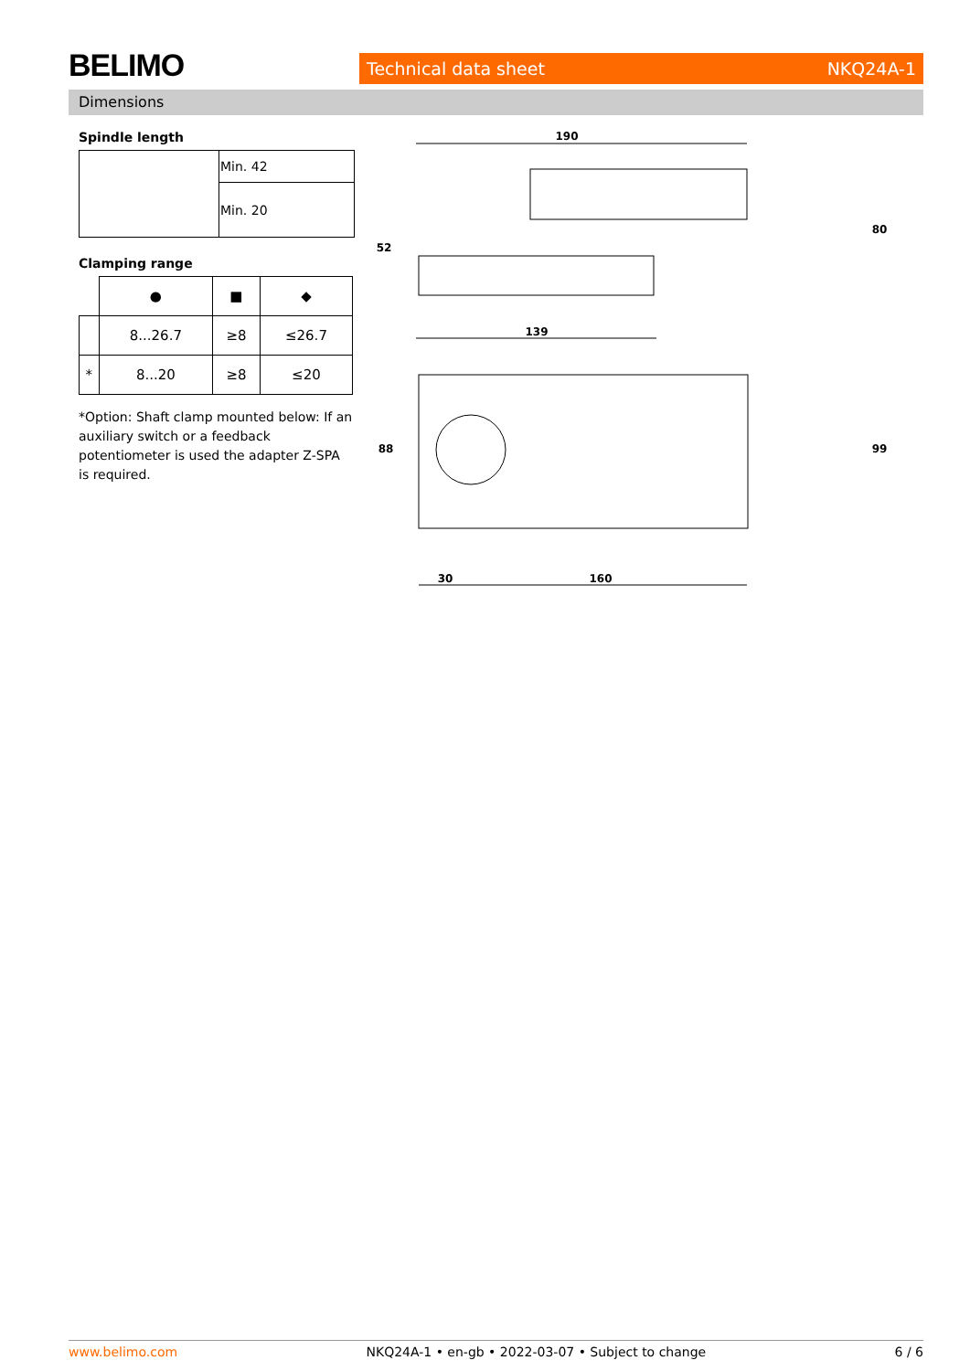BELIMO Technical data sheet NKQ24A-1
Dimensions
Spindle length
| | Min. 42 |
| | Min. 20 |
Clamping range
| | ● | ■ | ◆ |
| --- | --- | --- | --- |
| | 8...26.7 | ≥8 | ≤26.7 |
| * | 8...20 | ≥8 | ≤20 |
*Option: Shaft clamp mounted below: If an auxiliary switch or a feedback potentiometer is used the adapter Z-SPA is required.
190
139
52
80
88
99
30
160
www.belimo.com NKQ24A-1 • en-gb • 2022-03-07 • Subject to change 6 / 6